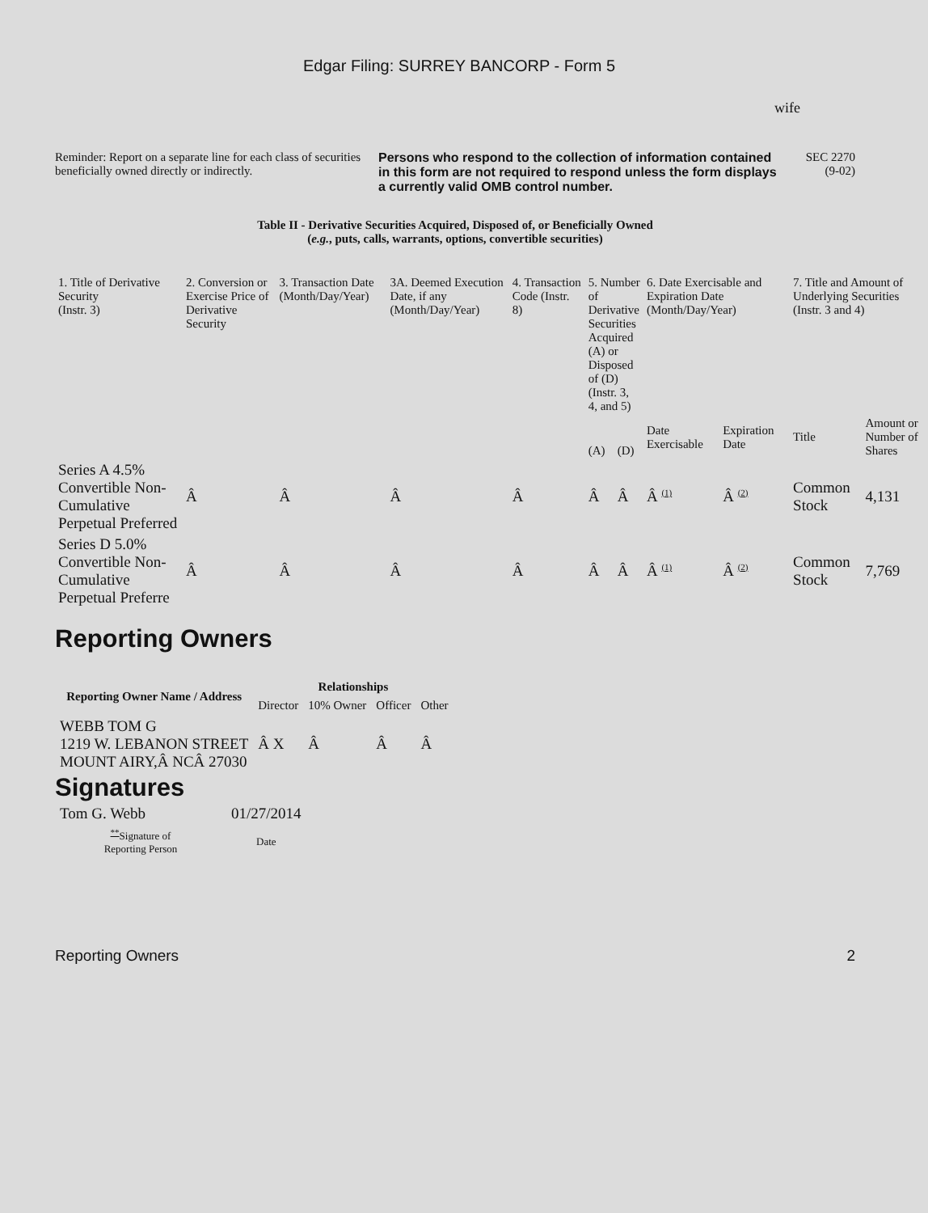Edgar Filing: SURREY BANCORP - Form 5
wife
Reminder: Report on a separate line for each class of securities beneficially owned directly or indirectly.
Persons who respond to the collection of information contained in this form are not required to respond unless the form displays a currently valid OMB control number.
SEC 2270
(9-02)
Table II - Derivative Securities Acquired, Disposed of, or Beneficially Owned
(e.g., puts, calls, warrants, options, convertible securities)
| 1. Title of Derivative Security (Instr. 3) | 2. Conversion or Exercise Price of Derivative Security | 3. Transaction Date (Month/Day/Year) | 3A. Deemed Execution Date, if any (Month/Day/Year) | 4. Transaction Code (Instr. 8) | 5. Number of Derivative Securities Acquired (A) or Disposed of (D) (Instr. 3, 4, and 5) | | 6. Date Exercisable and Expiration Date (Month/Day/Year) | | 7. Title and Amount of Underlying Securities (Instr. 3 and 4) | |
| --- | --- | --- | --- | --- | --- | --- | --- | --- | --- | --- |
| | | | | | (A) | (D) | Date Exercisable | Expiration Date | Title | Amount or Number of Shares |
| Series A 4.5% Convertible Non-Cumulative Perpetual Preferred | Â | Â | Â | Â | Â | Â | Â (1) | Â (2) | Common Stock | 4,131 |
| Series D 5.0% Convertible Non-Cumulative Perpetual Preferre | Â | Â | Â | Â | Â | Â | Â (1) | Â (2) | Common Stock | 7,769 |
Reporting Owners
| Reporting Owner Name / Address | Relationships | | | |
| --- | --- | --- | --- | --- |
| | Director | 10% Owner | Officer | Other |
| WEBB TOM G 1219 W. LEBANON STREET MOUNT AIRY,Â NCÂ 27030 | Â X | Â | Â | Â |
Signatures
| Tom G. Webb | 01/27/2014 |
| ** Signature of Reporting Person | Date |
Reporting Owners 2